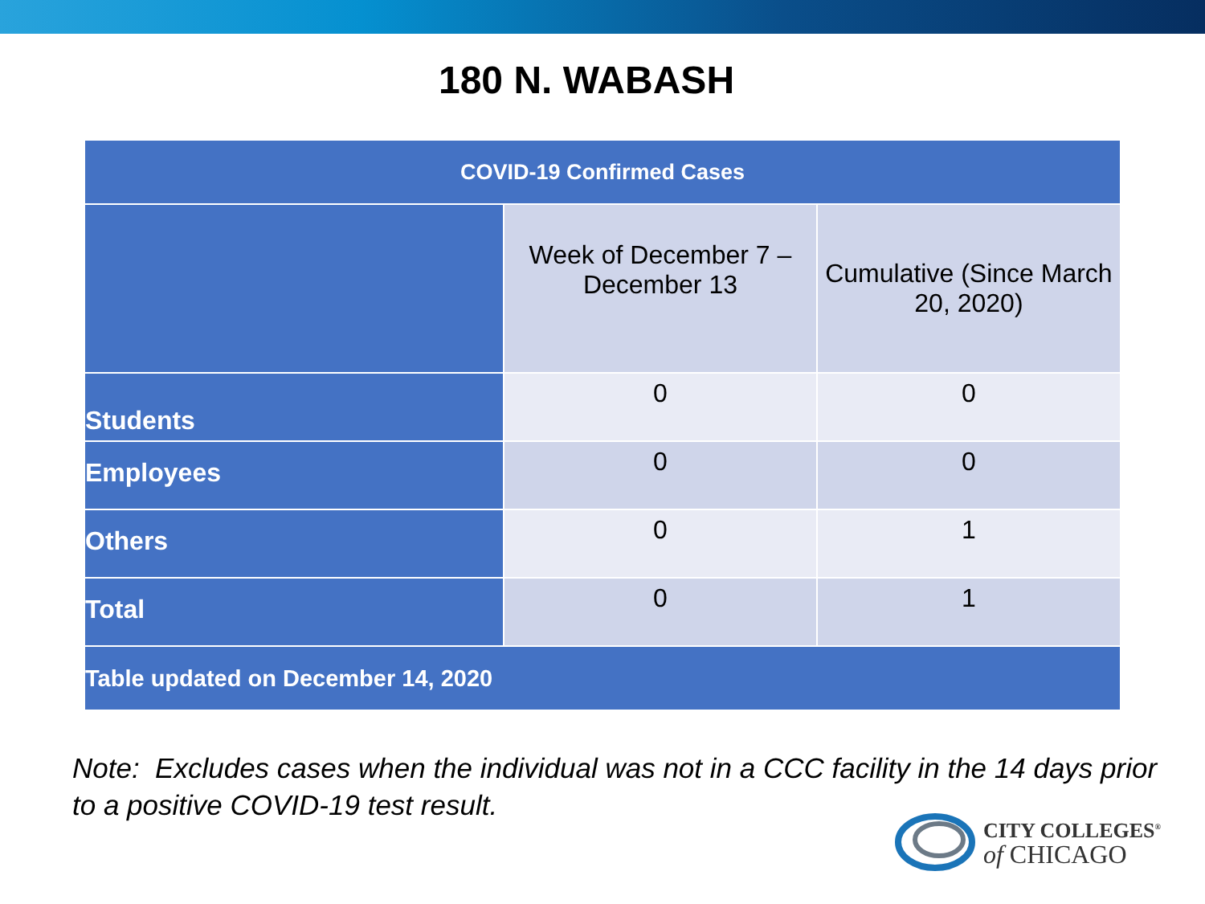180 N. WABASH
| COVID-19 Confirmed Cases | | |
| --- | --- | --- |
| | Week of December 7 – December 13 | Cumulative (Since March 20, 2020) |
| Students | 0 | 0 |
| Employees | 0 | 0 |
| Others | 0 | 1 |
| Total | 0 | 1 |
| Table updated on December 14, 2020 | | |
Note: Excludes cases when the individual was not in a CCC facility in the 14 days prior to a positive COVID-19 test result.
CITY COLLEGES<sup>®</sup>
of CHICAGO